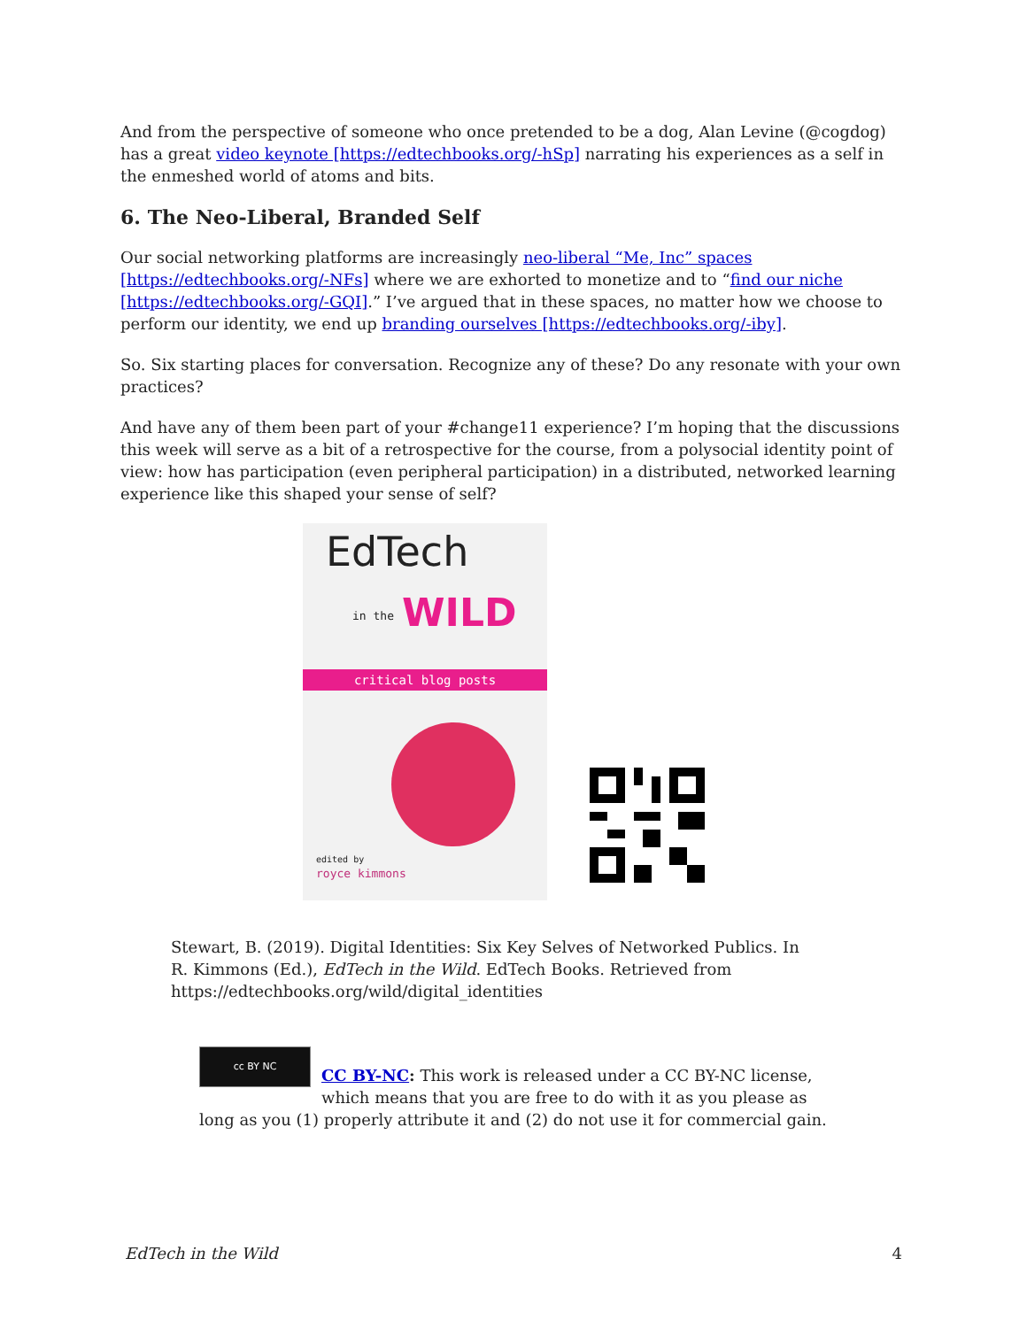And from the perspective of someone who once pretended to be a dog, Alan Levine (@cogdog) has a great video keynote [https://edtechbooks.org/-hSp] narrating his experiences as a self in the enmeshed world of atoms and bits.
6. The Neo-Liberal, Branded Self
Our social networking platforms are increasingly neo-liberal “Me, Inc” spaces [https://edtechbooks.org/-NFs] where we are exhorted to monetize and to “find our niche [https://edtechbooks.org/-GQI].” I’ve argued that in these spaces, no matter how we choose to perform our identity, we end up branding ourselves [https://edtechbooks.org/-iby].
So. Six starting places for conversation. Recognize any of these? Do any resonate with your own practices?
And have any of them been part of your #change11 experience? I’m hoping that the discussions this week will serve as a bit of a retrospective for the course, from a polysocial identity point of view: how has participation (even peripheral participation) in a distributed, networked learning experience like this shaped your sense of self?
EdTech
in the WILD
critical blog posts
edited by
royce kimmons
Stewart, B. (2019). Digital Identities: Six Key Selves of Networked Publics. In R. Kimmons (Ed.), EdTech in the Wild. EdTech Books. Retrieved from https://edtechbooks.org/wild/digital_identities
cc BY NC
CC BY-NC: This work is released under a CC BY-NC license, which means that you are free to do with it as you please as long as you (1) properly attribute it and (2) do not use it for commercial gain.
EdTech in the Wild 4